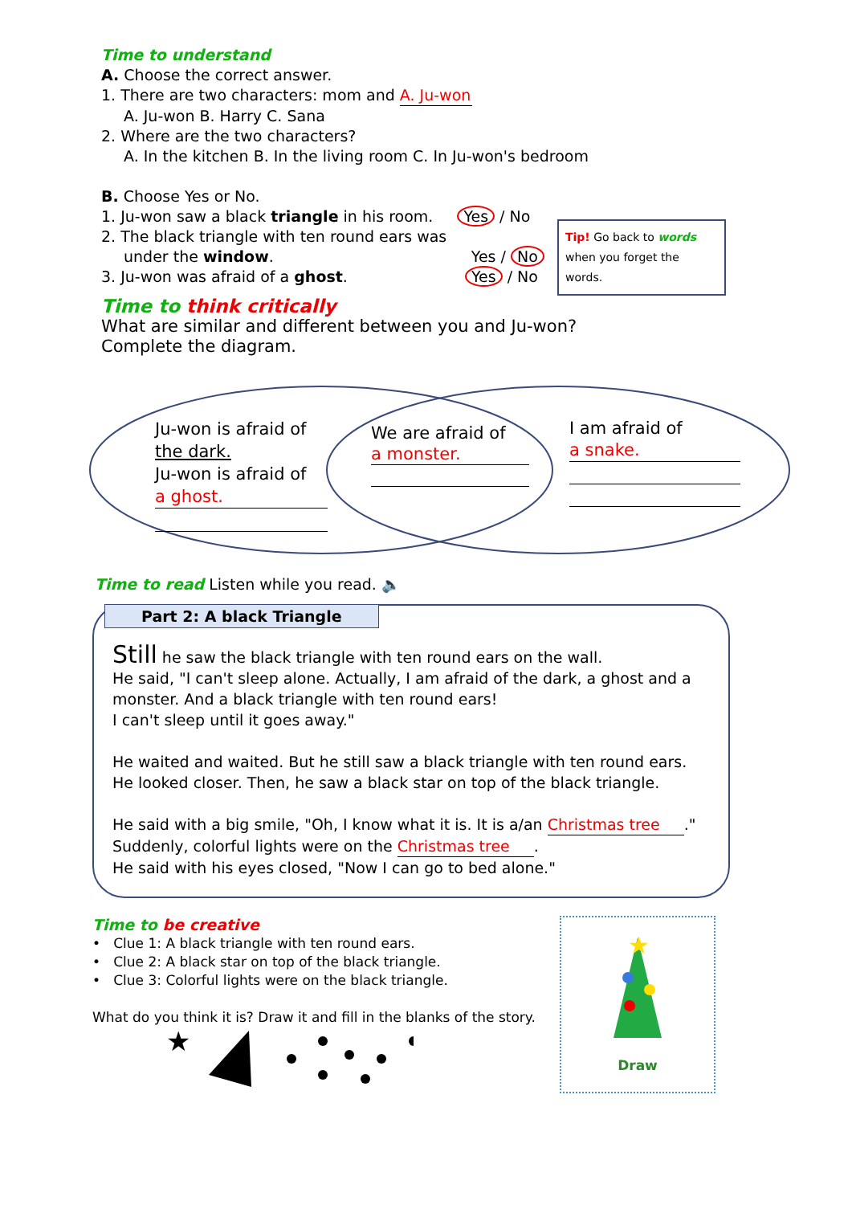Time to understand
A. Choose the correct answer.
1. There are two characters: mom and A. Ju-won
A. Ju-won B. Harry C. Sana
2. Where are the two characters?
A. In the kitchen B. In the living room C. In Ju-won's bedroom
B. Choose Yes or No.
1. Ju-won saw a black triangle in his room. Yes / No
2. The black triangle with ten round ears was
under the window. Yes / No
3. Ju-won was afraid of a ghost. Yes / No
Tip! Go back to words when you forget the words.
Time to think critically
What are similar and different between you and Ju-won?
Complete the diagram.
Ju-won is afraid of
the dark.
Ju-won is afraid of
a ghost.
We are afraid of
a monster.
I am afraid of
a snake.
Time to read Listen while you read. 🔈
Part 2: A black Triangle
Still he saw the black triangle with ten round ears on the wall.
He said, "I can't sleep alone. Actually, I am afraid of the dark, a ghost and a monster. And a black triangle with ten round ears!
I can't sleep until it goes away."
He waited and waited. But he still saw a black triangle with ten round ears.
He looked closer. Then, he saw a black star on top of the black triangle.
He said with a big smile, "Oh, I know what it is. It is a/an Christmas tree."
Suddenly, colorful lights were on the Christmas tree.
He said with his eyes closed, "Now I can go to bed alone."
Time to be creative
• Clue 1: A black triangle with ten round ears.
• Clue 2: A black star on top of the black triangle.
• Clue 3: Colorful lights were on the black triangle.
What do you think it is? Draw it and fill in the blanks of the story.
★
★
Draw